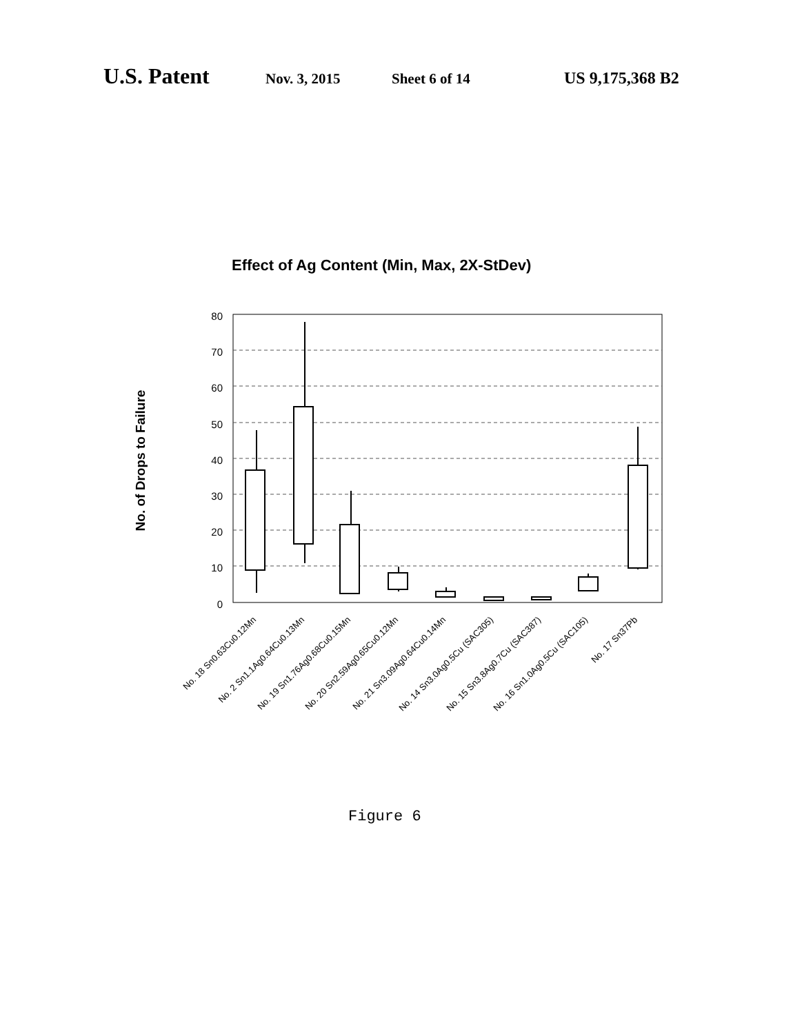U.S. Patent Nov. 3, 2015 Sheet 6 of 14 US 9,175,368 B2
Effect of Ag Content (Min, Max, 2X-StDev)
80
70
60
50
40
30
20
10
0
No. of Drops to Failure
No. 18 Sn0.63Cu0.12Mn
No. 2 Sn1.1Ag0.64Cu0.13Mn
No. 19 Sn1.76Ag0.68Cu0.15Mn
No. 20 Sn2.59Ag0.65Cu0.12Mn
No. 21 Sn3.09Ag0.64Cu0.14Mn
No. 14 Sn3.0Ag0.5Cu (SAC305)
No. 15 Sn3.8Ag0.7Cu (SAC387)
No. 16 Sn1.0Ag0.5Cu (SAC105)
No. 17 Sn37Pb
Figure 6